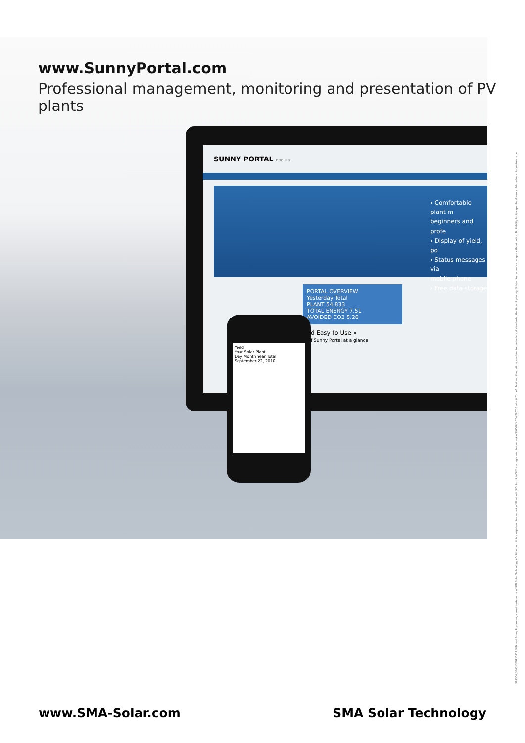www.SunnyPortal.com
Professional management, monitoring and presentation of PV plants
SUNNY PORTAL English
› Comfortable plant m
beginners and profe
› Display of yield, po
› Status messages via
mobile phone
› Free data storage
PORTAL OVERVIEW
Yesterday Total
PLANT 54,833
TOTAL ENERGY 7.51
AVOIDED CO2 5.26
d Easy to Use »
f Sunny Portal at a glance
Yield
Your Solar Plant
Day Month Year Total
September 22, 2010
SB3300_3800-DEN115111 SMA and Sunny Boy are registered trademarks of SMA Solar Technology AG. Bluetooth® is a registered trademark of Bluetooth SIG, Inc. SUNCLIX is a registered trademark of PHOENIX CONTACT GmbH & Co. KG. Text and illustrations conform to the technical standard at the time of printing. Subject to technical changes without notice. No liability for typographical errors. Printed on chlorine-free paper.
www.SMA-Solar.com SMA Solar Technology